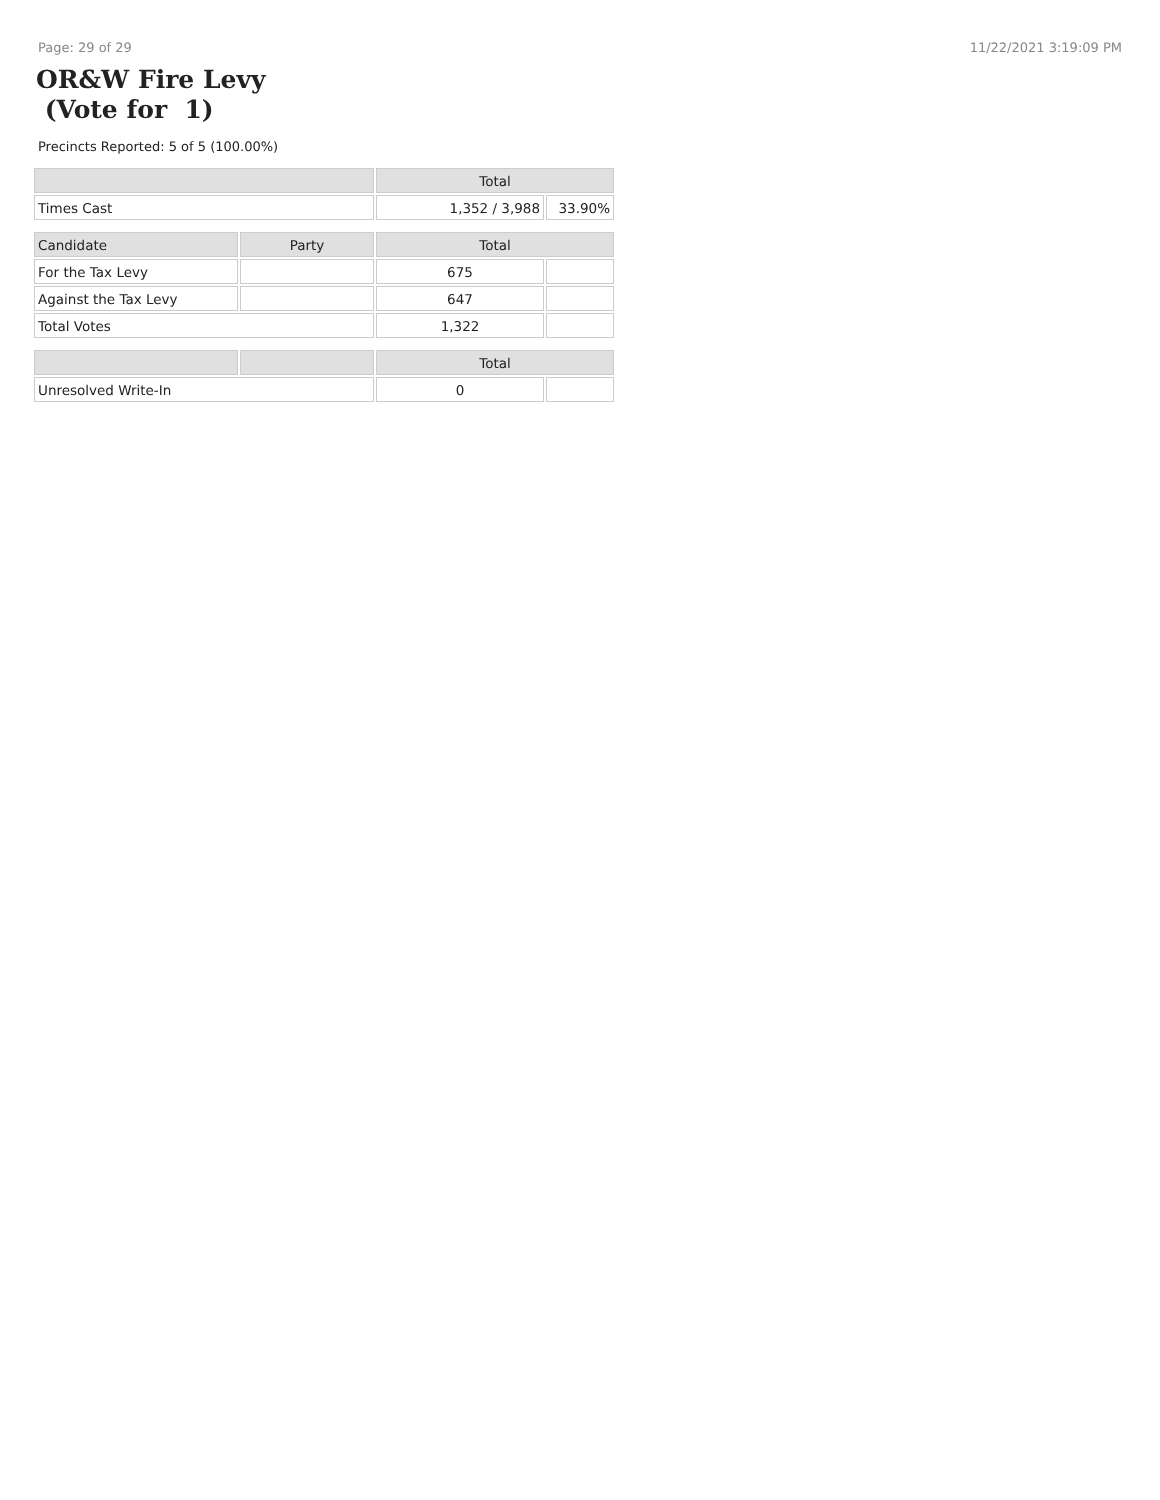Page: 29 of 29 11/22/2021 3:19:09 PM
OR&W Fire Levy
(Vote for 1)
Precincts Reported: 5 of 5 (100.00%)
| | | Total | |
| --- | --- | --- | --- |
| Times Cast | | 1,352 / 3,988 | 33.90% |
| Candidate | Party | Total | |
| For the Tax Levy | | 675 | |
| Against the Tax Levy | | 647 | |
| Total Votes | | 1,322 | |
| | | Total | |
| Unresolved Write-In | | 0 | |